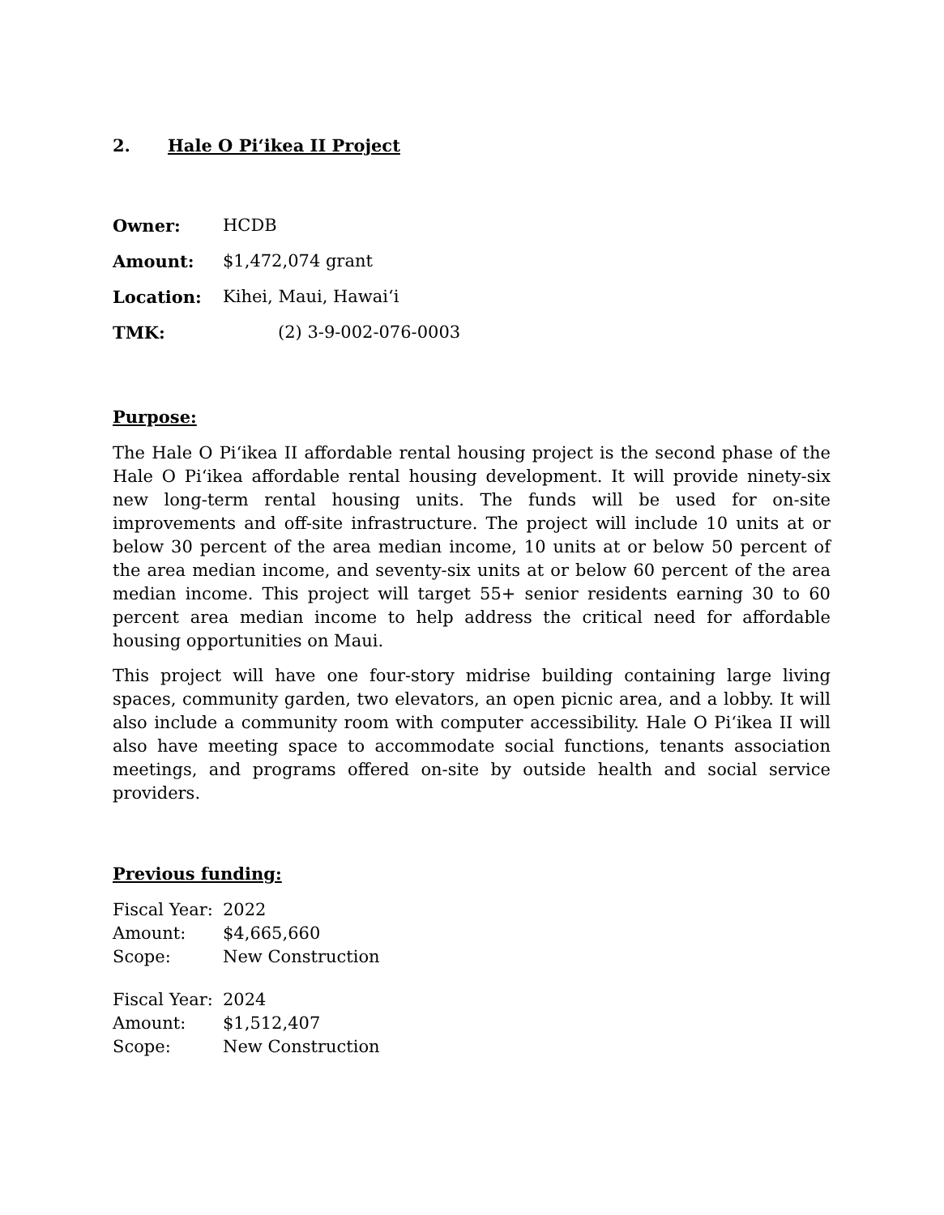2. Hale O Pi‘ikea II Project
| Owner: | HCDB |
| Amount: | $1,472,074 grant |
| Location: | Kihei, Maui, Hawai‘i |
| TMK: | (2) 3-9-002-076-0003 |
Purpose:
The Hale O Pi‘ikea II affordable rental housing project is the second phase of the Hale O Pi‘ikea affordable rental housing development. It will provide ninety-six new long-term rental housing units. The funds will be used for on-site improvements and off-site infrastructure. The project will include 10 units at or below 30 percent of the area median income, 10 units at or below 50 percent of the area median income, and seventy-six units at or below 60 percent of the area median income. This project will target 55+ senior residents earning 30 to 60 percent area median income to help address the critical need for affordable housing opportunities on Maui.
This project will have one four-story midrise building containing large living spaces, community garden, two elevators, an open picnic area, and a lobby. It will also include a community room with computer accessibility. Hale O Pi‘ikea II will also have meeting space to accommodate social functions, tenants association meetings, and programs offered on-site by outside health and social service providers.
Previous funding:
| Fiscal Year: | 2022 |
| Amount: | $4,665,660 |
| Scope: | New Construction |
| Fiscal Year: | 2024 |
| Amount: | $1,512,407 |
| Scope: | New Construction |